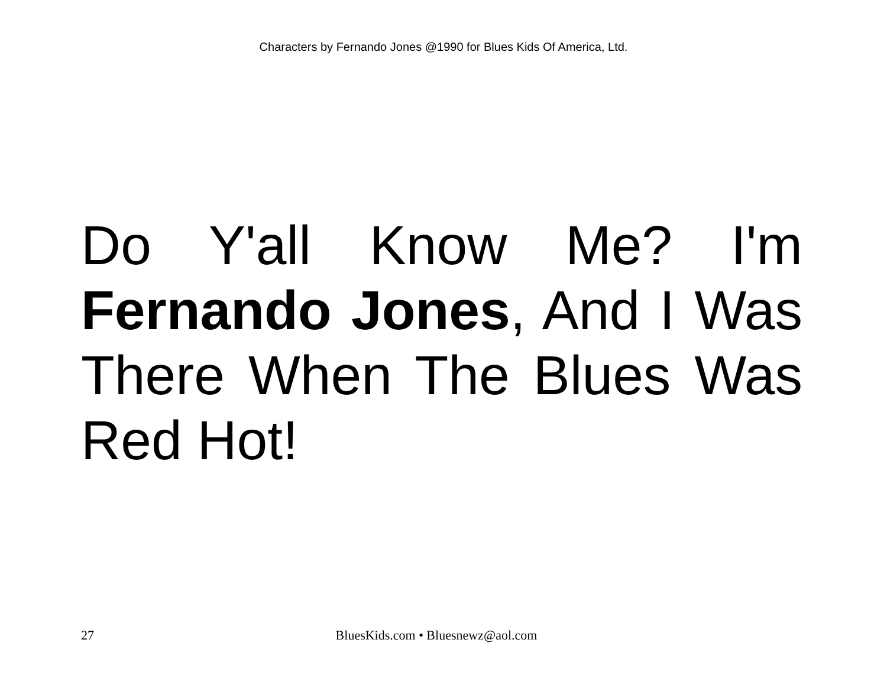Characters by Fernando Jones @1990 for Blues Kids Of America, Ltd.
Do Y'all Know Me? I'm Fernando Jones, And I Was There When The Blues Was Red Hot!
27 BluesKids.com • Bluesnewz@aol.com